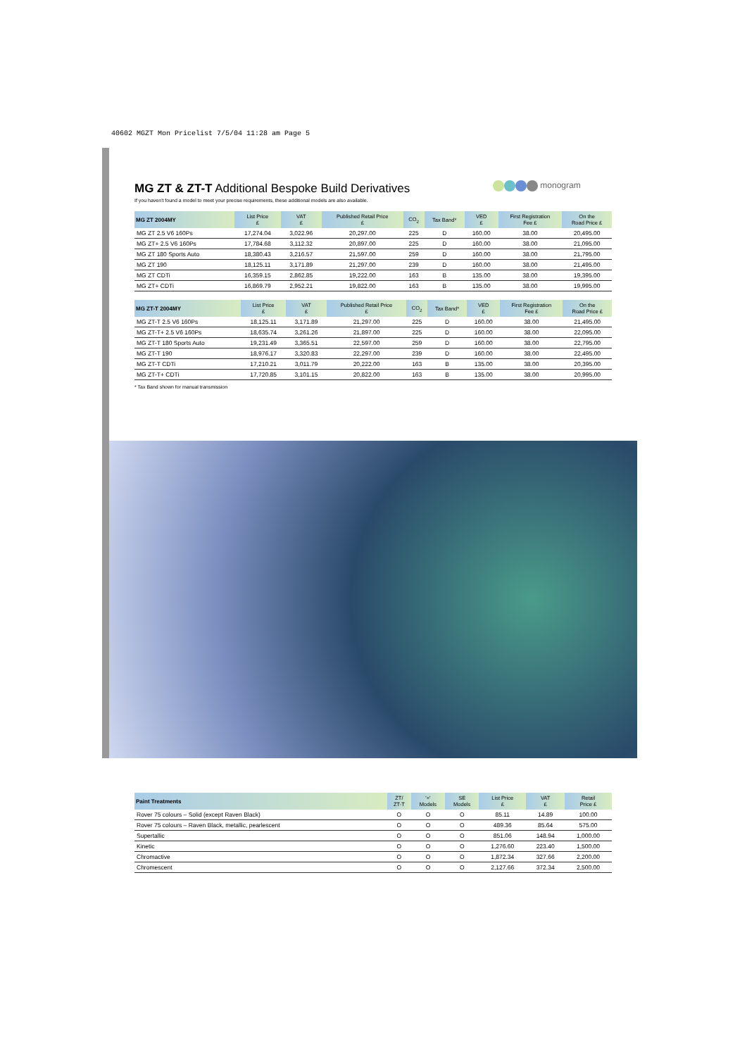40602 MGZT Mon Pricelist 7/5/04 11:28 am Page 5
monogram
MG ZT & ZT-T Additional Bespoke Build Derivatives
If you haven't found a model to meet your precise requirements, these additional models are also available.
| MG ZT 2004MY | List Price £ | VAT £ | Published Retail Price £ | CO<sub>2</sub> | Tax Band* | VED £ | First Registration Fee £ | On the Road Price £ |
| --- | --- | --- | --- | --- | --- | --- | --- | --- |
| MG ZT 2.5 V6 160Ps | 17,274.04 | 3,022.96 | 20,297.00 | 225 | D | 160.00 | 38.00 | 20,495.00 |
| MG ZT+ 2.5 V6 160Ps | 17,784.68 | 3,112.32 | 20,897.00 | 225 | D | 160.00 | 38.00 | 21,095.00 |
| MG ZT 180 Sports Auto | 18,380.43 | 3,216.57 | 21,597.00 | 259 | D | 160.00 | 38.00 | 21,795.00 |
| MG ZT 190 | 18,125.11 | 3,171.89 | 21,297.00 | 239 | D | 160.00 | 38.00 | 21,495.00 |
| MG ZT CDTi | 16,359.15 | 2,862.85 | 19,222.00 | 163 | B | 135.00 | 38.00 | 19,395.00 |
| MG ZT+ CDTi | 16,869.79 | 2,952.21 | 19,822.00 | 163 | B | 135.00 | 38.00 | 19,995.00 |
| MG ZT-T 2004MY | List Price £ | VAT £ | Published Retail Price £ | CO<sub>2</sub> | Tax Band* | VED £ | First Registration Fee £ | On the Road Price £ |
| --- | --- | --- | --- | --- | --- | --- | --- | --- |
| MG ZT-T 2.5 V6 160Ps | 18,125.11 | 3,171.89 | 21,297.00 | 225 | D | 160.00 | 38.00 | 21,495.00 |
| MG ZT-T+ 2.5 V6 160Ps | 18,635.74 | 3,261.26 | 21,897.00 | 225 | D | 160.00 | 38.00 | 22,095.00 |
| MG ZT-T 180 Sports Auto | 19,231.49 | 3,365.51 | 22,597.00 | 259 | D | 160.00 | 38.00 | 22,795.00 |
| MG ZT-T 190 | 18,976.17 | 3,320.83 | 22,297.00 | 239 | D | 160.00 | 38.00 | 22,495.00 |
| MG ZT-T CDTi | 17,210.21 | 3,011.79 | 20,222.00 | 163 | B | 135.00 | 38.00 | 20,395.00 |
| MG ZT-T+ CDTi | 17,720.85 | 3,101.15 | 20,822.00 | 163 | B | 135.00 | 38.00 | 20,995.00 |
* Tax Band shown for manual transmission
| Paint Treatments | ZT/ ZT-T | '+' Models | SE Models | List Price £ | VAT £ | Retail Price £ |
| --- | --- | --- | --- | --- | --- | --- |
| Rover 75 colours – Solid (except Raven Black) | O | O | O | 85.11 | 14.89 | 100.00 |
| Rover 75 colours – Raven Black, metallic, pearlescent | O | O | O | 489.36 | 85.64 | 575.00 |
| Supertallic | O | O | O | 851.06 | 148.94 | 1,000.00 |
| Kinetic | O | O | O | 1,276.60 | 223.40 | 1,500.00 |
| Chromactive | O | O | O | 1,872.34 | 327.66 | 2,200.00 |
| Chromescent | O | O | O | 2,127.66 | 372.34 | 2,500.00 |